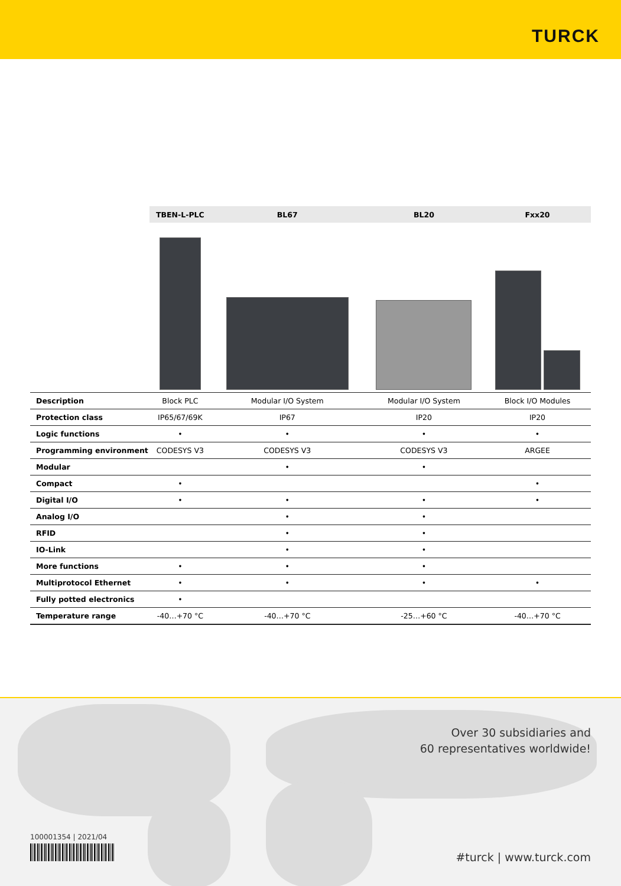TURCK
| | TBEN-L-PLC | BL67 | BL20 | Fxx20 |
| --- | --- | --- | --- | --- |
| Description | Block PLC | Modular I/O System | Modular I/O System | Block I/O Modules |
| Protection class | IP65/67/69K | IP67 | IP20 | IP20 |
| Logic functions | • | • | • | • |
| Programming environment | CODESYS V3 | CODESYS V3 | CODESYS V3 | ARGEE |
| Modular | | • | • | |
| Compact | • | | | • |
| Digital I/O | • | • | • | • |
| Analog I/O | | • | • | |
| RFID | | • | • | |
| IO-Link | | • | • | |
| More functions | • | • | • | |
| Multiprotocol Ethernet | • | • | • | • |
| Fully potted electronics | • | | | |
| Temperature range | -40…+70 °C | -40…+70 °C | -25…+60 °C | -40…+70 °C |
Over 30 subsidiaries and
60 representatives worldwide!
100001354 | 2021/04
#turck | www.turck.com